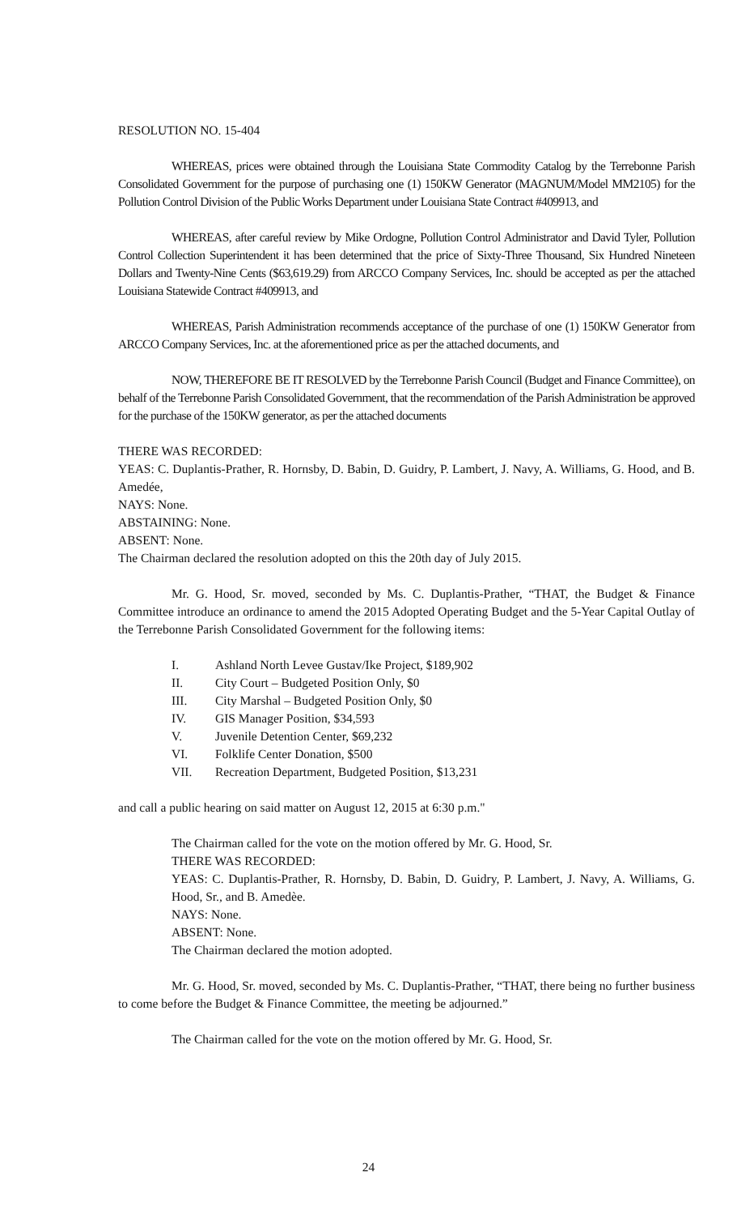RESOLUTION NO. 15-404
WHEREAS, prices were obtained through the Louisiana State Commodity Catalog by the Terrebonne Parish Consolidated Government for the purpose of purchasing one (1) 150KW Generator (MAGNUM/Model MM2105) for the Pollution Control Division of the Public Works Department under Louisiana State Contract #409913, and
WHEREAS, after careful review by Mike Ordogne, Pollution Control Administrator and David Tyler, Pollution Control Collection Superintendent it has been determined that the price of Sixty-Three Thousand, Six Hundred Nineteen Dollars and Twenty-Nine Cents ($63,619.29) from ARCCO Company Services, Inc. should be accepted as per the attached Louisiana Statewide Contract #409913, and
WHEREAS, Parish Administration recommends acceptance of the purchase of one (1) 150KW Generator from ARCCO Company Services, Inc. at the aforementioned price as per the attached documents, and
NOW, THEREFORE BE IT RESOLVED by the Terrebonne Parish Council (Budget and Finance Committee), on behalf of the Terrebonne Parish Consolidated Government, that the recommendation of the Parish Administration be approved for the purchase of the 150KW generator, as per the attached documents
THERE WAS RECORDED:
YEAS: C. Duplantis-Prather, R. Hornsby, D. Babin, D. Guidry, P. Lambert, J. Navy, A. Williams, G. Hood, and B. Amedée,
NAYS: None.
ABSTAINING: None.
ABSENT: None.
The Chairman declared the resolution adopted on this the 20th day of July 2015.
Mr. G. Hood, Sr. moved, seconded by Ms. C. Duplantis-Prather, “THAT, the Budget & Finance Committee introduce an ordinance to amend the 2015 Adopted Operating Budget and the 5-Year Capital Outlay of the Terrebonne Parish Consolidated Government for the following items:
I. Ashland North Levee Gustav/Ike Project, $189,902
II. City Court – Budgeted Position Only, $0
III. City Marshal – Budgeted Position Only, $0
IV. GIS Manager Position, $34,593
V. Juvenile Detention Center, $69,232
VI. Folklife Center Donation, $500
VII. Recreation Department, Budgeted Position, $13,231
and call a public hearing on said matter on August 12, 2015 at 6:30 p.m."
The Chairman called for the vote on the motion offered by Mr. G. Hood, Sr.
THERE WAS RECORDED:
YEAS: C. Duplantis-Prather, R. Hornsby, D. Babin, D. Guidry, P. Lambert, J. Navy, A. Williams, G. Hood, Sr., and B. Amedèe.
NAYS: None.
ABSENT: None.
The Chairman declared the motion adopted.
Mr. G. Hood, Sr. moved, seconded by Ms. C. Duplantis-Prather, “THAT, there being no further business to come before the Budget & Finance Committee, the meeting be adjourned.”
The Chairman called for the vote on the motion offered by Mr. G. Hood, Sr.
24